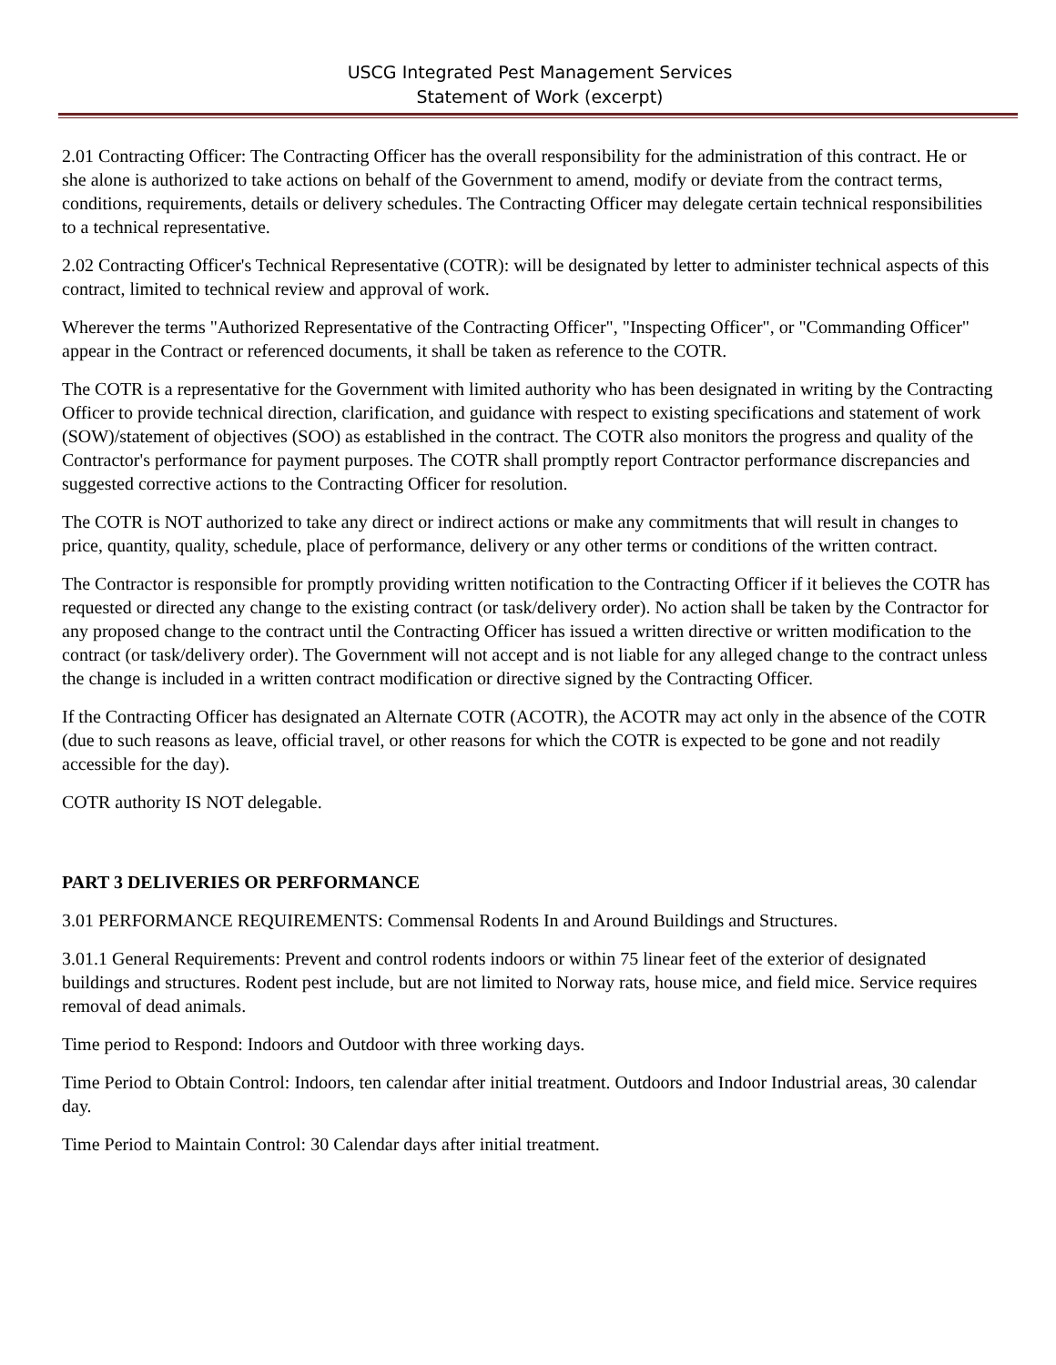USCG Integrated Pest Management Services
Statement of Work (excerpt)
2.01 Contracting Officer: The Contracting Officer has the overall responsibility for the administration of this contract. He or she alone is authorized to take actions on behalf of the Government to amend, modify or deviate from the contract terms, conditions, requirements, details or delivery schedules. The Contracting Officer may delegate certain technical responsibilities to a technical representative.
2.02 Contracting Officer's Technical Representative (COTR): will be designated by letter to administer technical aspects of this contract, limited to technical review and approval of work.
Wherever the terms "Authorized Representative of the Contracting Officer", "Inspecting Officer", or "Commanding Officer" appear in the Contract or referenced documents, it shall be taken as reference to the COTR.
The COTR is a representative for the Government with limited authority who has been designated in writing by the Contracting Officer to provide technical direction, clarification, and guidance with respect to existing specifications and statement of work (SOW)/statement of objectives (SOO) as established in the contract. The COTR also monitors the progress and quality of the Contractor's performance for payment purposes. The COTR shall promptly report Contractor performance discrepancies and suggested corrective actions to the Contracting Officer for resolution.
The COTR is NOT authorized to take any direct or indirect actions or make any commitments that will result in changes to price, quantity, quality, schedule, place of performance, delivery or any other terms or conditions of the written contract.
The Contractor is responsible for promptly providing written notification to the Contracting Officer if it believes the COTR has requested or directed any change to the existing contract (or task/delivery order). No action shall be taken by the Contractor for any proposed change to the contract until the Contracting Officer has issued a written directive or written modification to the contract (or task/delivery order). The Government will not accept and is not liable for any alleged change to the contract unless the change is included in a written contract modification or directive signed by the Contracting Officer.
If the Contracting Officer has designated an Alternate COTR (ACOTR), the ACOTR may act only in the absence of the COTR (due to such reasons as leave, official travel, or other reasons for which the COTR is expected to be gone and not readily accessible for the day).
COTR authority IS NOT delegable.
PART 3 DELIVERIES OR PERFORMANCE
3.01 PERFORMANCE REQUIREMENTS: Commensal Rodents In and Around Buildings and Structures.
3.01.1 General Requirements: Prevent and control rodents indoors or within 75 linear feet of the exterior of designated buildings and structures. Rodent pest include, but are not limited to Norway rats, house mice, and field mice. Service requires removal of dead animals.
Time period to Respond: Indoors and Outdoor with three working days.
Time Period to Obtain Control: Indoors, ten calendar after initial treatment. Outdoors and Indoor Industrial areas, 30 calendar day.
Time Period to Maintain Control: 30 Calendar days after initial treatment.